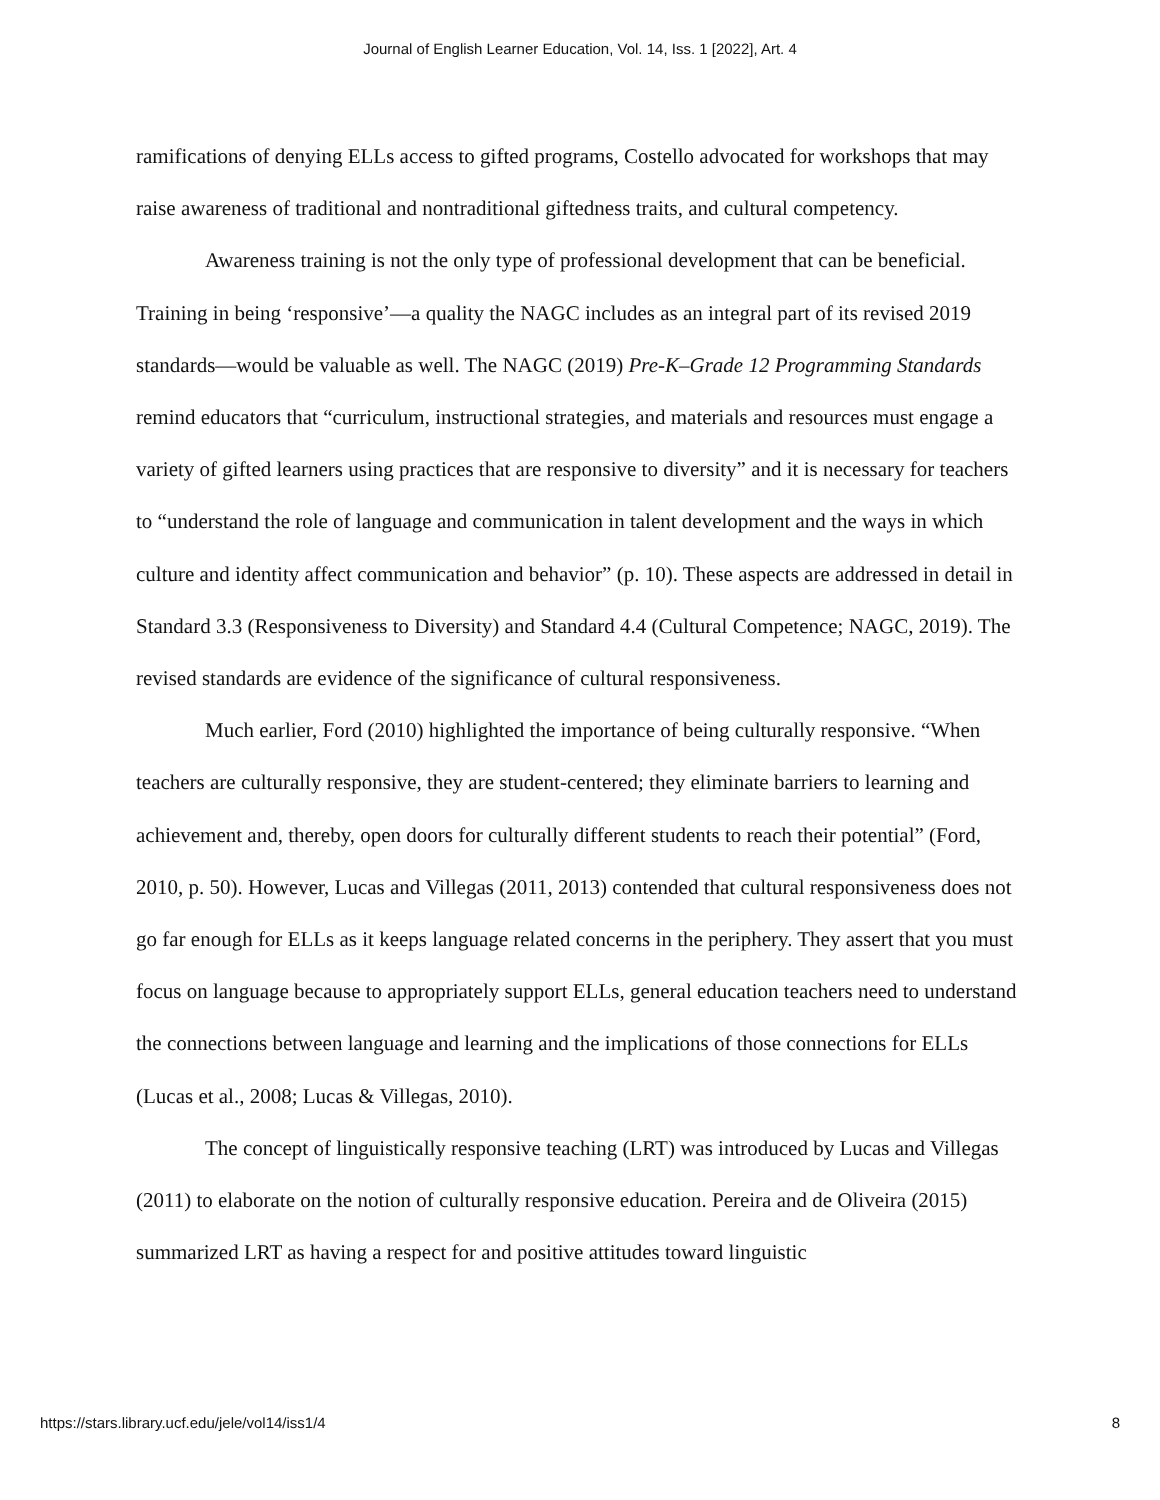Journal of English Learner Education, Vol. 14, Iss. 1 [2022], Art. 4
ramifications of denying ELLs access to gifted programs, Costello advocated for workshops that may raise awareness of traditional and nontraditional giftedness traits, and cultural competency.
Awareness training is not the only type of professional development that can be beneficial. Training in being ‘responsive’—a quality the NAGC includes as an integral part of its revised 2019 standards—would be valuable as well. The NAGC (2019) Pre-K–Grade 12 Programming Standards remind educators that “curriculum, instructional strategies, and materials and resources must engage a variety of gifted learners using practices that are responsive to diversity” and it is necessary for teachers to “understand the role of language and communication in talent development and the ways in which culture and identity affect communication and behavior” (p. 10). These aspects are addressed in detail in Standard 3.3 (Responsiveness to Diversity) and Standard 4.4 (Cultural Competence; NAGC, 2019). The revised standards are evidence of the significance of cultural responsiveness.
Much earlier, Ford (2010) highlighted the importance of being culturally responsive. “When teachers are culturally responsive, they are student-centered; they eliminate barriers to learning and achievement and, thereby, open doors for culturally different students to reach their potential” (Ford, 2010, p. 50). However, Lucas and Villegas (2011, 2013) contended that cultural responsiveness does not go far enough for ELLs as it keeps language related concerns in the periphery. They assert that you must focus on language because to appropriately support ELLs, general education teachers need to understand the connections between language and learning and the implications of those connections for ELLs (Lucas et al., 2008; Lucas & Villegas, 2010).
The concept of linguistically responsive teaching (LRT) was introduced by Lucas and Villegas (2011) to elaborate on the notion of culturally responsive education. Pereira and de Oliveira (2015) summarized LRT as having a respect for and positive attitudes toward linguistic
https://stars.library.ucf.edu/jele/vol14/iss1/4 8